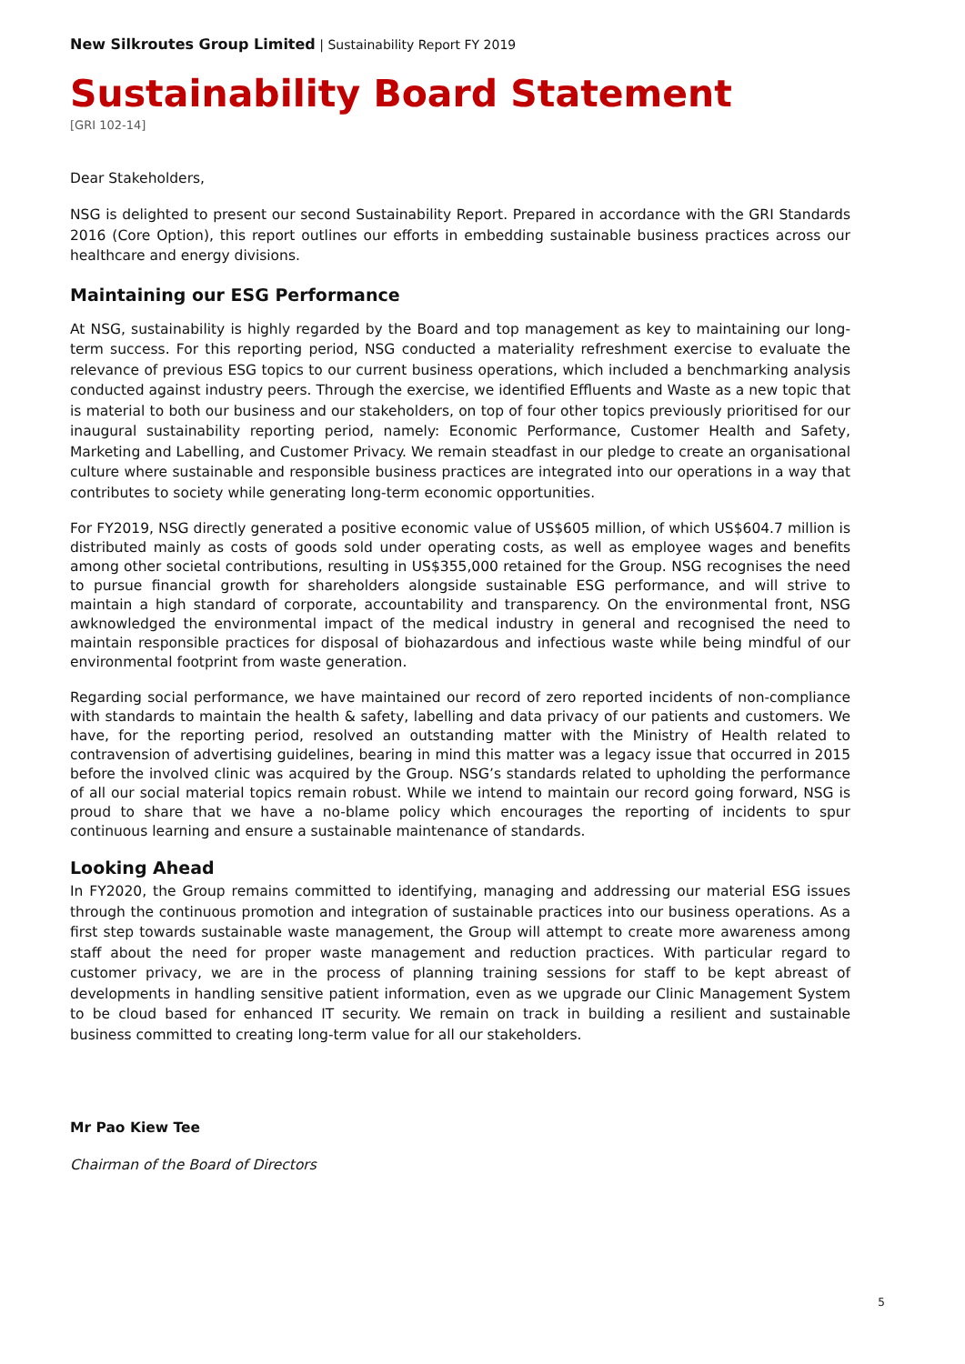New Silkroutes Group Limited | Sustainability Report FY 2019
Sustainability Board Statement
[GRI 102-14]
Dear Stakeholders,
NSG is delighted to present our second Sustainability Report. Prepared in accordance with the GRI Standards 2016 (Core Option), this report outlines our efforts in embedding sustainable business practices across our healthcare and energy divisions.
Maintaining our ESG Performance
At NSG, sustainability is highly regarded by the Board and top management as key to maintaining our long-term success. For this reporting period, NSG conducted a materiality refreshment exercise to evaluate the relevance of previous ESG topics to our current business operations, which included a benchmarking analysis conducted against industry peers. Through the exercise, we identified Effluents and Waste as a new topic that is material to both our business and our stakeholders, on top of four other topics previously prioritised for our inaugural sustainability reporting period, namely: Economic Performance, Customer Health and Safety, Marketing and Labelling, and Customer Privacy. We remain steadfast in our pledge to create an organisational culture where sustainable and responsible business practices are integrated into our operations in a way that contributes to society while generating long-term economic opportunities.
For FY2019, NSG directly generated a positive economic value of US$605 million, of which US$604.7 million is distributed mainly as costs of goods sold under operating costs, as well as employee wages and benefits among other societal contributions, resulting in US$355,000 retained for the Group. NSG recognises the need to pursue financial growth for shareholders alongside sustainable ESG performance, and will strive to maintain a high standard of corporate, accountability and transparency. On the environmental front, NSG awknowledged the environmental impact of the medical industry in general and recognised the need to maintain responsible practices for disposal of biohazardous and infectious waste while being mindful of our environmental footprint from waste generation.
Regarding social performance, we have maintained our record of zero reported incidents of non-compliance with standards to maintain the health & safety, labelling and data privacy of our patients and customers. We have, for the reporting period, resolved an outstanding matter with the Ministry of Health related to contravension of advertising guidelines, bearing in mind this matter was a legacy issue that occurred in 2015 before the involved clinic was acquired by the Group. NSG’s standards related to upholding the performance of all our social material topics remain robust. While we intend to maintain our record going forward, NSG is proud to share that we have a no-blame policy which encourages the reporting of incidents to spur continuous learning and ensure a sustainable maintenance of standards.
Looking Ahead
In FY2020, the Group remains committed to identifying, managing and addressing our material ESG issues through the continuous promotion and integration of sustainable practices into our business operations. As a first step towards sustainable waste management, the Group will attempt to create more awareness among staff about the need for proper waste management and reduction practices. With particular regard to customer privacy, we are in the process of planning training sessions for staff to be kept abreast of developments in handling sensitive patient information, even as we upgrade our Clinic Management System to be cloud based for enhanced IT security. We remain on track in building a resilient and sustainable business committed to creating long-term value for all our stakeholders.
Mr Pao Kiew Tee
Chairman of the Board of Directors
5